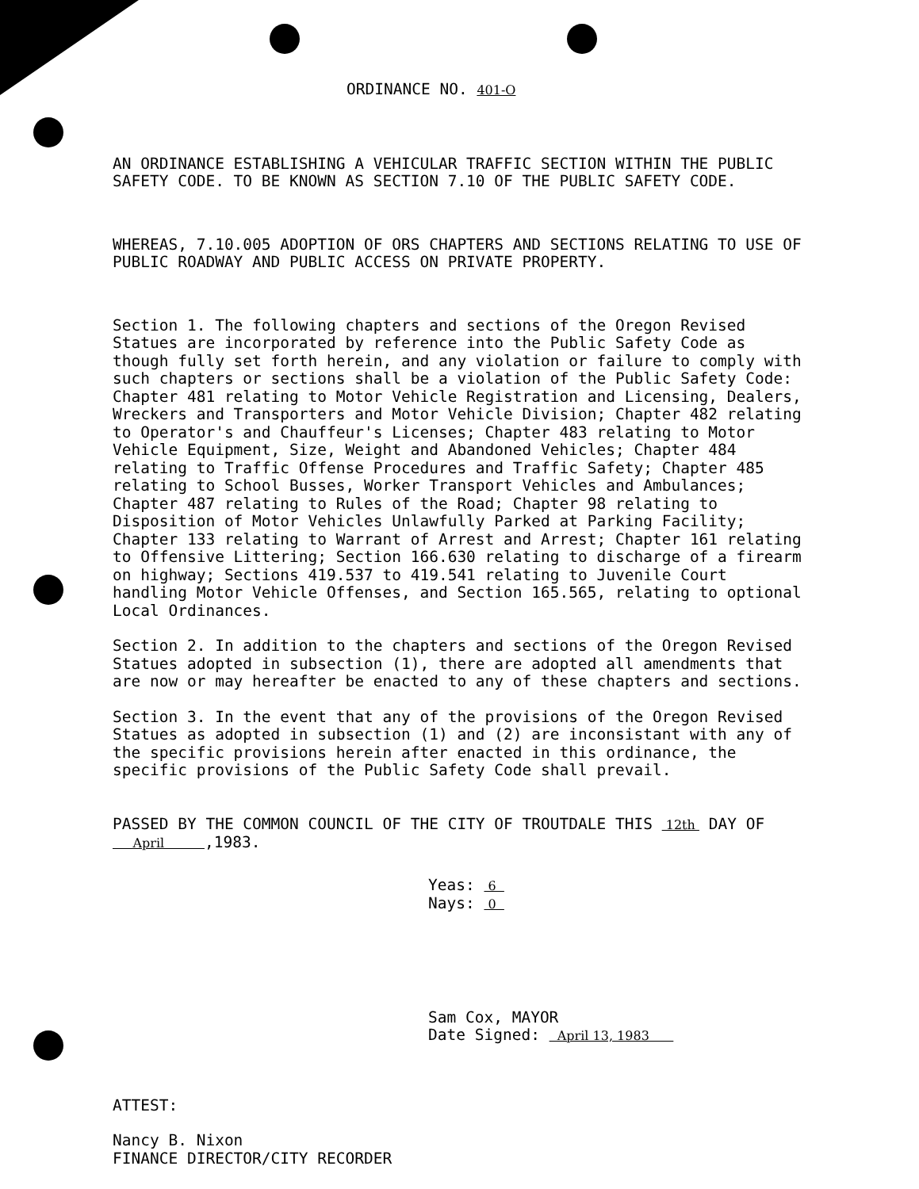ORDINANCE NO. 401-O
AN ORDINANCE ESTABLISHING A VEHICULAR TRAFFIC SECTION WITHIN THE PUBLIC SAFETY CODE. TO BE KNOWN AS SECTION 7.10 OF THE PUBLIC SAFETY CODE.
WHEREAS, 7.10.005 ADOPTION OF ORS CHAPTERS AND SECTIONS RELATING TO USE OF PUBLIC ROADWAY AND PUBLIC ACCESS ON PRIVATE PROPERTY.
Section 1. The following chapters and sections of the Oregon Revised Statues are incorporated by reference into the Public Safety Code as though fully set forth herein, and any violation or failure to comply with such chapters or sections shall be a violation of the Public Safety Code: Chapter 481 relating to Motor Vehicle Registration and Licensing, Dealers, Wreckers and Transporters and Motor Vehicle Division; Chapter 482 relating to Operator's and Chauffeur's Licenses; Chapter 483 relating to Motor Vehicle Equipment, Size, Weight and Abandoned Vehicles; Chapter 484 relating to Traffic Offense Procedures and Traffic Safety; Chapter 485 relating to School Busses, Worker Transport Vehicles and Ambulances; Chapter 487 relating to Rules of the Road; Chapter 98 relating to Disposition of Motor Vehicles Unlawfully Parked at Parking Facility; Chapter 133 relating to Warrant of Arrest and Arrest; Chapter 161 relating to Offensive Littering; Section 166.630 relating to discharge of a firearm on highway; Sections 419.537 to 419.541 relating to Juvenile Court handling Motor Vehicle Offenses, and Section 165.565, relating to optional Local Ordinances.
Section 2. In addition to the chapters and sections of the Oregon Revised Statues adopted in subsection (1), there are adopted all amendments that are now or may hereafter be enacted to any of these chapters and sections.
Section 3. In the event that any of the provisions of the Oregon Revised Statues as adopted in subsection (1) and (2) are inconsistant with any of the specific provisions herein after enacted in this ordinance, the specific provisions of the Public Safety Code shall prevail.
PASSED BY THE COMMON COUNCIL OF THE CITY OF TROUTDALE THIS 12th DAY OF April ,1983.
Yeas: 6
Nays: 0
Sam Cox, MAYOR
Date Signed: April 13, 1983
ATTEST:
Nancy B. Nixon
FINANCE DIRECTOR/CITY RECORDER